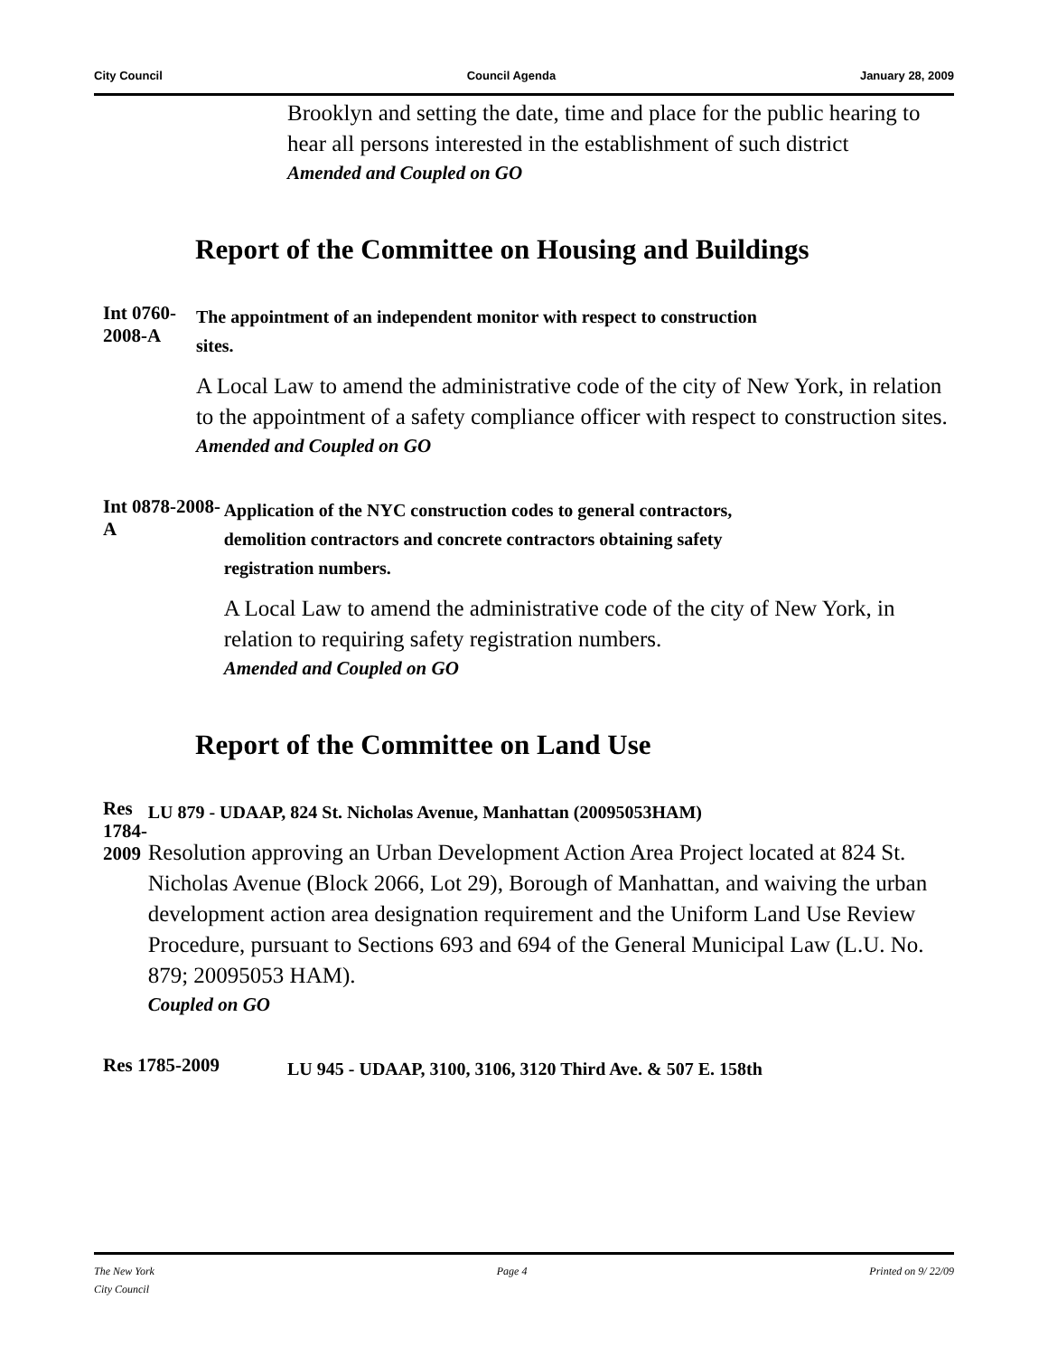City Council Council Agenda January 28, 2009
Brooklyn and setting the date, time and place for the public hearing to hear all persons interested in the establishment of such district
Amended and Coupled on GO
Report of the Committee on Housing and Buildings
Int 0760-2008-A
The appointment of an independent monitor with respect to construction sites.
A Local Law to amend the administrative code of the city of New York, in relation to the appointment of a safety compliance officer with respect to construction sites.
Amended and Coupled on GO
Int 0878-2008-A
Application of the NYC construction codes to general contractors, demolition contractors and concrete contractors obtaining safety registration numbers.
A Local Law to amend the administrative code of the city of New York, in relation to requiring safety registration numbers.
Amended and Coupled on GO
Report of the Committee on Land Use
Res 1784-2009
LU 879 - UDAAP, 824 St. Nicholas Avenue, Manhattan (20095053HAM)
Resolution approving an Urban Development Action Area Project located at 824 St. Nicholas Avenue (Block 2066, Lot 29), Borough of Manhattan, and waiving the urban development action area designation requirement and the Uniform Land Use Review Procedure, pursuant to Sections 693 and 694 of the General Municipal Law (L.U. No. 879; 20095053 HAM).
Coupled on GO
Res 1785-2009
LU 945 - UDAAP, 3100, 3106, 3120 Third Ave. & 507 E. 158th
The New York
City Council Page 4 Printed on 9/ 22/09